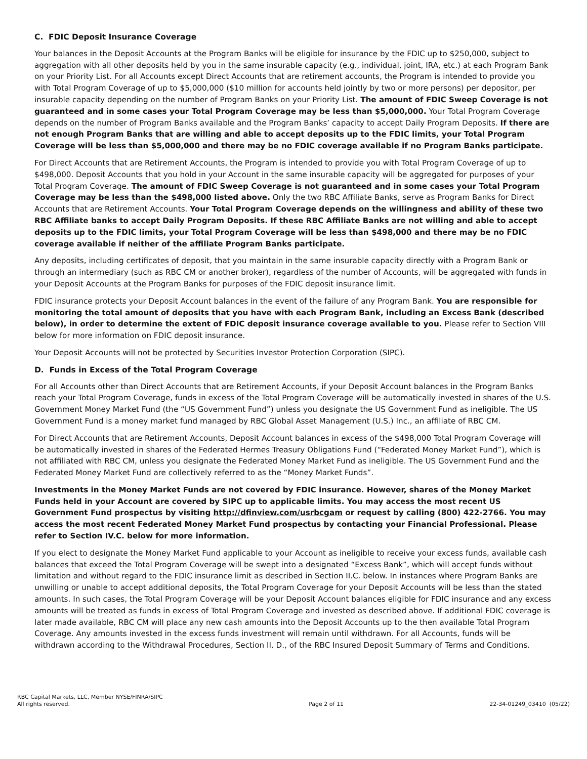C. FDIC Deposit Insurance Coverage
Your balances in the Deposit Accounts at the Program Banks will be eligible for insurance by the FDIC up to $250,000, subject to aggregation with all other deposits held by you in the same insurable capacity (e.g., individual, joint, IRA, etc.) at each Program Bank on your Priority List. For all Accounts except Direct Accounts that are retirement accounts, the Program is intended to provide you with Total Program Coverage of up to $5,000,000 ($10 million for accounts held jointly by two or more persons) per depositor, per insurable capacity depending on the number of Program Banks on your Priority List. The amount of FDIC Sweep Coverage is not guaranteed and in some cases your Total Program Coverage may be less than $5,000,000. Your Total Program Coverage depends on the number of Program Banks available and the Program Banks’ capacity to accept Daily Program Deposits. If there are not enough Program Banks that are willing and able to accept deposits up to the FDIC limits, your Total Program Coverage will be less than $5,000,000 and there may be no FDIC coverage available if no Program Banks participate.
For Direct Accounts that are Retirement Accounts, the Program is intended to provide you with Total Program Coverage of up to $498,000. Deposit Accounts that you hold in your Account in the same insurable capacity will be aggregated for purposes of your Total Program Coverage. The amount of FDIC Sweep Coverage is not guaranteed and in some cases your Total Program Coverage may be less than the $498,000 listed above. Only the two RBC Affiliate Banks, serve as Program Banks for Direct Accounts that are Retirement Accounts. Your Total Program Coverage depends on the willingness and ability of these two RBC Affiliate banks to accept Daily Program Deposits. If these RBC Affiliate Banks are not willing and able to accept deposits up to the FDIC limits, your Total Program Coverage will be less than $498,000 and there may be no FDIC coverage available if neither of the affiliate Program Banks participate.
Any deposits, including certificates of deposit, that you maintain in the same insurable capacity directly with a Program Bank or through an intermediary (such as RBC CM or another broker), regardless of the number of Accounts, will be aggregated with funds in your Deposit Accounts at the Program Banks for purposes of the FDIC deposit insurance limit.
FDIC insurance protects your Deposit Account balances in the event of the failure of any Program Bank. You are responsible for monitoring the total amount of deposits that you have with each Program Bank, including an Excess Bank (described below), in order to determine the extent of FDIC deposit insurance coverage available to you. Please refer to Section VIII below for more information on FDIC deposit insurance.
Your Deposit Accounts will not be protected by Securities Investor Protection Corporation (SIPC).
D. Funds in Excess of the Total Program Coverage
For all Accounts other than Direct Accounts that are Retirement Accounts, if your Deposit Account balances in the Program Banks reach your Total Program Coverage, funds in excess of the Total Program Coverage will be automatically invested in shares of the U.S. Government Money Market Fund (the “US Government Fund”) unless you designate the US Government Fund as ineligible. The US Government Fund is a money market fund managed by RBC Global Asset Management (U.S.) Inc., an affiliate of RBC CM.
For Direct Accounts that are Retirement Accounts, Deposit Account balances in excess of the $498,000 Total Program Coverage will be automatically invested in shares of the Federated Hermes Treasury Obligations Fund (“Federated Money Market Fund”), which is not affiliated with RBC CM, unless you designate the Federated Money Market Fund as ineligible. The US Government Fund and the Federated Money Market Fund are collectively referred to as the “Money Market Funds”.
Investments in the Money Market Funds are not covered by FDIC insurance. However, shares of the Money Market Funds held in your Account are covered by SIPC up to applicable limits. You may access the most recent US Government Fund prospectus by visiting http://dfinview.com/usrbcgam or request by calling (800) 422-2766. You may access the most recent Federated Money Market Fund prospectus by contacting your Financial Professional. Please refer to Section IV.C. below for more information.
If you elect to designate the Money Market Fund applicable to your Account as ineligible to receive your excess funds, available cash balances that exceed the Total Program Coverage will be swept into a designated “Excess Bank”, which will accept funds without limitation and without regard to the FDIC insurance limit as described in Section II.C. below. In instances where Program Banks are unwilling or unable to accept additional deposits, the Total Program Coverage for your Deposit Accounts will be less than the stated amounts. In such cases, the Total Program Coverage will be your Deposit Account balances eligible for FDIC insurance and any excess amounts will be treated as funds in excess of Total Program Coverage and invested as described above. If additional FDIC coverage is later made available, RBC CM will place any new cash amounts into the Deposit Accounts up to the then available Total Program Coverage. Any amounts invested in the excess funds investment will remain until withdrawn. For all Accounts, funds will be withdrawn according to the Withdrawal Procedures, Section II. D., of the RBC Insured Deposit Summary of Terms and Conditions.
RBC Capital Markets, LLC, Member NYSE/FINRA/SIPC
All rights reserved.
Page 2 of 11
22-34-01249_03410 (05/22)